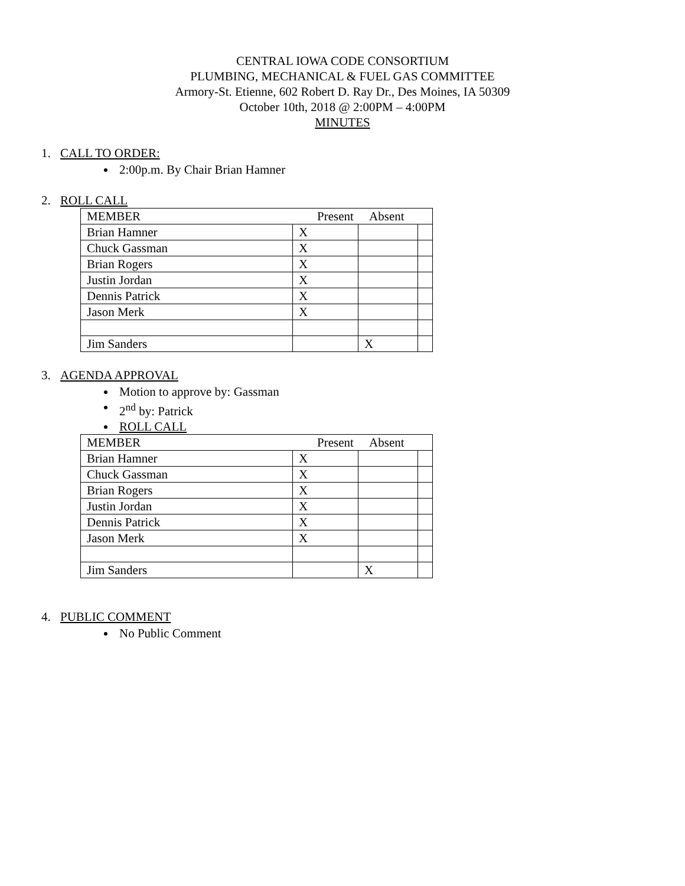CENTRAL IOWA CODE CONSORTIUM
PLUMBING, MECHANICAL & FUEL GAS COMMITTEE
Armory-St. Etienne, 602 Robert D. Ray Dr., Des Moines, IA 50309
October 10th, 2018 @ 2:00PM – 4:00PM
MINUTES
1. CALL TO ORDER:
2:00p.m. By Chair Brian Hamner
2. ROLL CALL
| MEMBER | Present Absent | | |
| Brian Hamner | X | | |
| Chuck Gassman | X | | |
| Brian Rogers | X | | |
| Justin Jordan | X | | |
| Dennis Patrick | X | | |
| Jason Merk | X | | |
| Jim Sanders | | X | |
3. AGENDA APPROVAL
Motion to approve by: Gassman
2<sup>nd</sup> by: Patrick
ROLL CALL
| MEMBER | Present Absent | | |
| Brian Hamner | X | | |
| Chuck Gassman | X | | |
| Brian Rogers | X | | |
| Justin Jordan | X | | |
| Dennis Patrick | X | | |
| Jason Merk | X | | |
| Jim Sanders | | X | |
4. PUBLIC COMMENT
No Public Comment